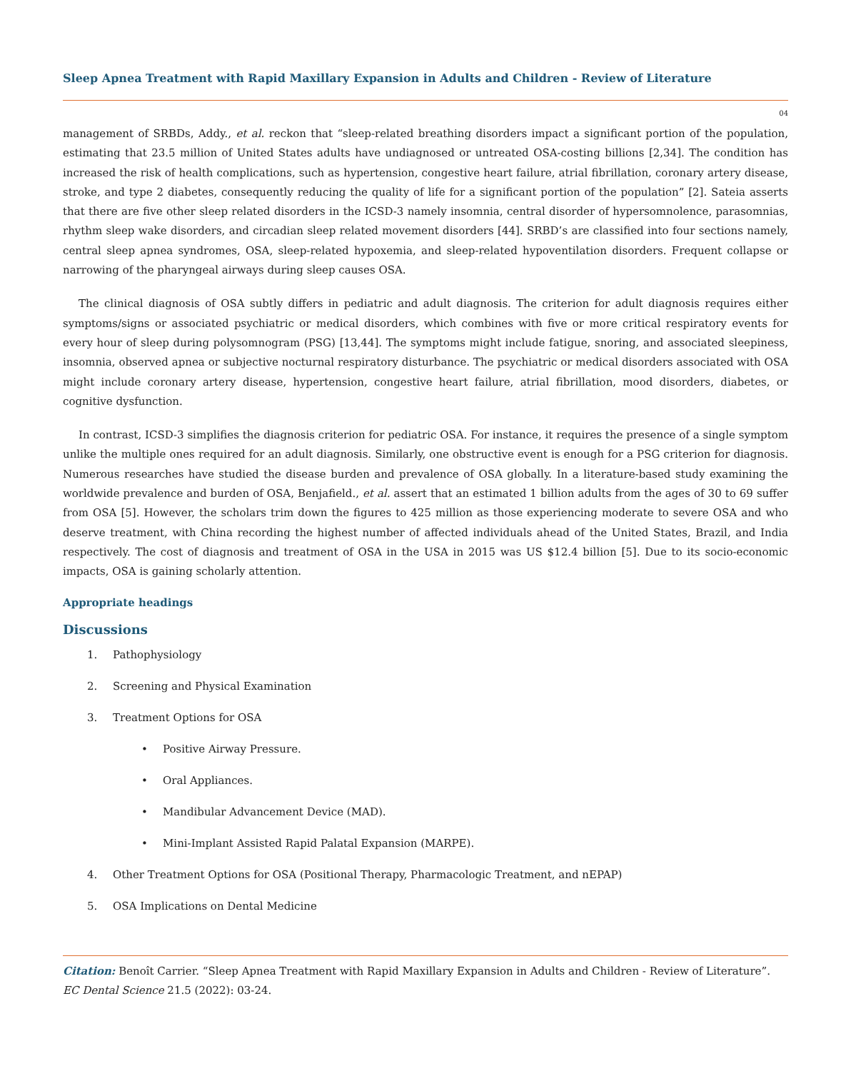Sleep Apnea Treatment with Rapid Maxillary Expansion in Adults and Children - Review of Literature
04
management of SRBDs, Addy., et al. reckon that “sleep-related breathing disorders impact a significant portion of the population, estimating that 23.5 million of United States adults have undiagnosed or untreated OSA-costing billions [2,34]. The condition has increased the risk of health complications, such as hypertension, congestive heart failure, atrial fibrillation, coronary artery disease, stroke, and type 2 diabetes, consequently reducing the quality of life for a significant portion of the population” [2]. Sateia asserts that there are five other sleep related disorders in the ICSD-3 namely insomnia, central disorder of hypersomnolence, parasomnias, rhythm sleep wake disorders, and circadian sleep related movement disorders [44]. SRBD’s are classified into four sections namely, central sleep apnea syndromes, OSA, sleep-related hypoxemia, and sleep-related hypoventilation disorders. Frequent collapse or narrowing of the pharyngeal airways during sleep causes OSA.
The clinical diagnosis of OSA subtly differs in pediatric and adult diagnosis. The criterion for adult diagnosis requires either symptoms/signs or associated psychiatric or medical disorders, which combines with five or more critical respiratory events for every hour of sleep during polysomnogram (PSG) [13,44]. The symptoms might include fatigue, snoring, and associated sleepiness, insomnia, observed apnea or subjective nocturnal respiratory disturbance. The psychiatric or medical disorders associated with OSA might include coronary artery disease, hypertension, congestive heart failure, atrial fibrillation, mood disorders, diabetes, or cognitive dysfunction.
In contrast, ICSD-3 simplifies the diagnosis criterion for pediatric OSA. For instance, it requires the presence of a single symptom unlike the multiple ones required for an adult diagnosis. Similarly, one obstructive event is enough for a PSG criterion for diagnosis. Numerous researches have studied the disease burden and prevalence of OSA globally. In a literature-based study examining the worldwide prevalence and burden of OSA, Benjafield., et al. assert that an estimated 1 billion adults from the ages of 30 to 69 suffer from OSA [5]. However, the scholars trim down the figures to 425 million as those experiencing moderate to severe OSA and who deserve treatment, with China recording the highest number of affected individuals ahead of the United States, Brazil, and India respectively. The cost of diagnosis and treatment of OSA in the USA in 2015 was US $12.4 billion [5]. Due to its socio-economic impacts, OSA is gaining scholarly attention.
Appropriate headings
Discussions
1. Pathophysiology
2. Screening and Physical Examination
3. Treatment Options for OSA
• Positive Airway Pressure.
• Oral Appliances.
• Mandibular Advancement Device (MAD).
• Mini-Implant Assisted Rapid Palatal Expansion (MARPE).
4. Other Treatment Options for OSA (Positional Therapy, Pharmacologic Treatment, and nEPAP)
5. OSA Implications on Dental Medicine
Citation: Benoît Carrier. “Sleep Apnea Treatment with Rapid Maxillary Expansion in Adults and Children - Review of Literature”. EC Dental Science 21.5 (2022): 03-24.